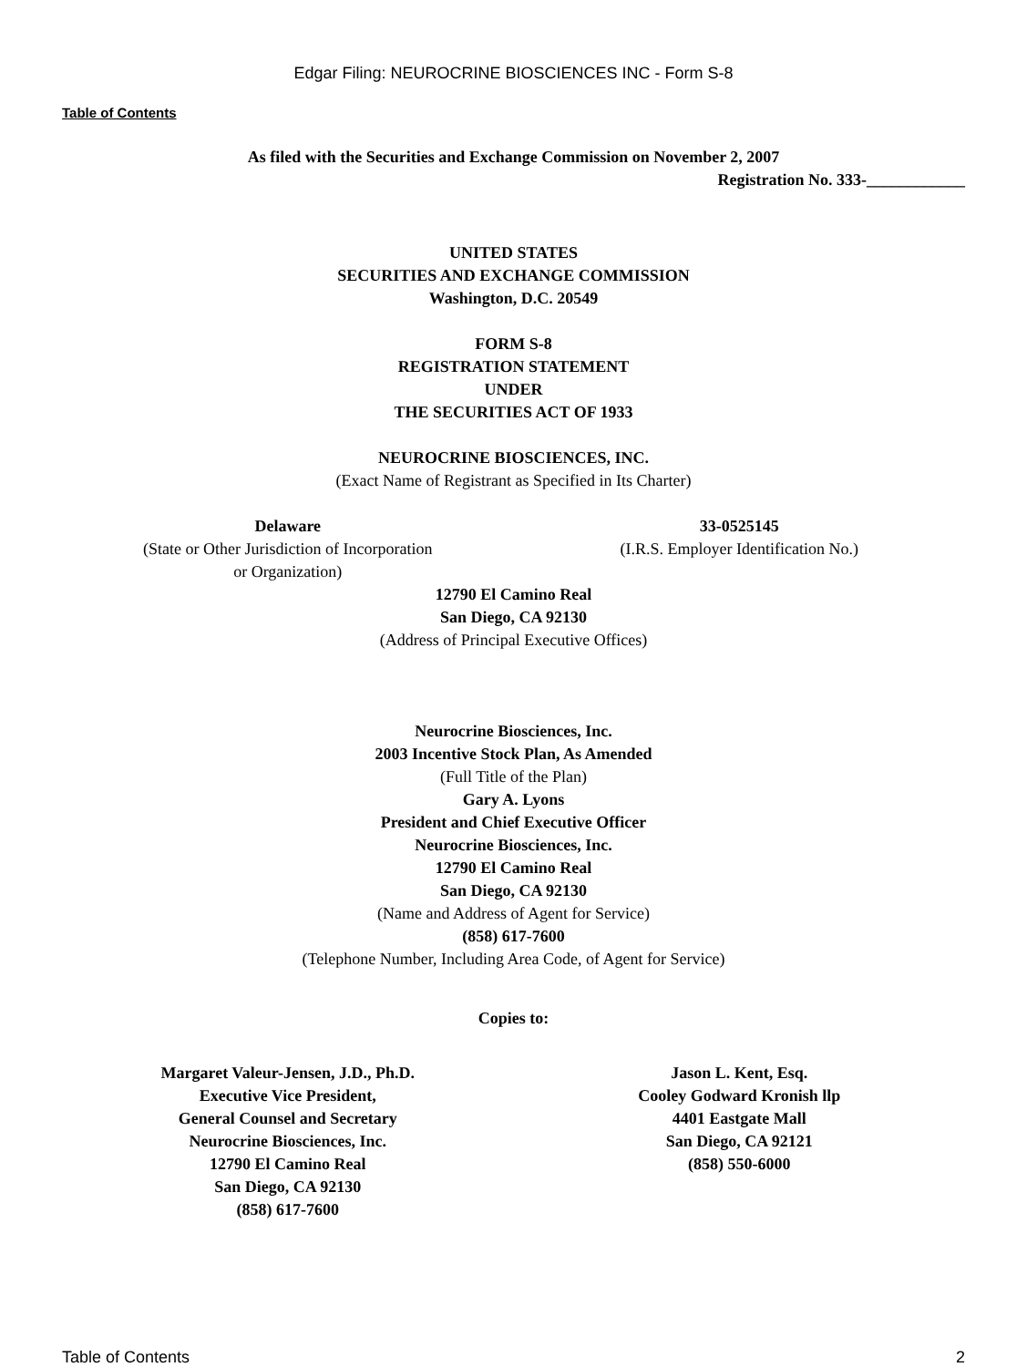Edgar Filing: NEUROCRINE BIOSCIENCES INC - Form S-8
Table of Contents
As filed with the Securities and Exchange Commission on November 2, 2007
Registration No. 333-____________
UNITED STATES
SECURITIES AND EXCHANGE COMMISSION
Washington, D.C. 20549
FORM S-8
REGISTRATION STATEMENT
UNDER
THE SECURITIES ACT OF 1933
NEUROCRINE BIOSCIENCES, INC.
(Exact Name of Registrant as Specified in Its Charter)
Delaware
(State or Other Jurisdiction of Incorporation
or Organization)
33-0525145
(I.R.S. Employer Identification No.)
12790 El Camino Real
San Diego, CA 92130
(Address of Principal Executive Offices)
Neurocrine Biosciences, Inc.
2003 Incentive Stock Plan, As Amended
(Full Title of the Plan)
Gary A. Lyons
President and Chief Executive Officer
Neurocrine Biosciences, Inc.
12790 El Camino Real
San Diego, CA 92130
(Name and Address of Agent for Service)
(858) 617-7600
(Telephone Number, Including Area Code, of Agent for Service)
Copies to:
Margaret Valeur-Jensen, J.D., Ph.D.
Executive Vice President,
General Counsel and Secretary
Neurocrine Biosciences, Inc.
12790 El Camino Real
San Diego, CA 92130
(858) 617-7600
Jason L. Kent, Esq.
Cooley Godward Kronish llp
4401 Eastgate Mall
San Diego, CA 92121
(858) 550-6000
Table of Contents 2